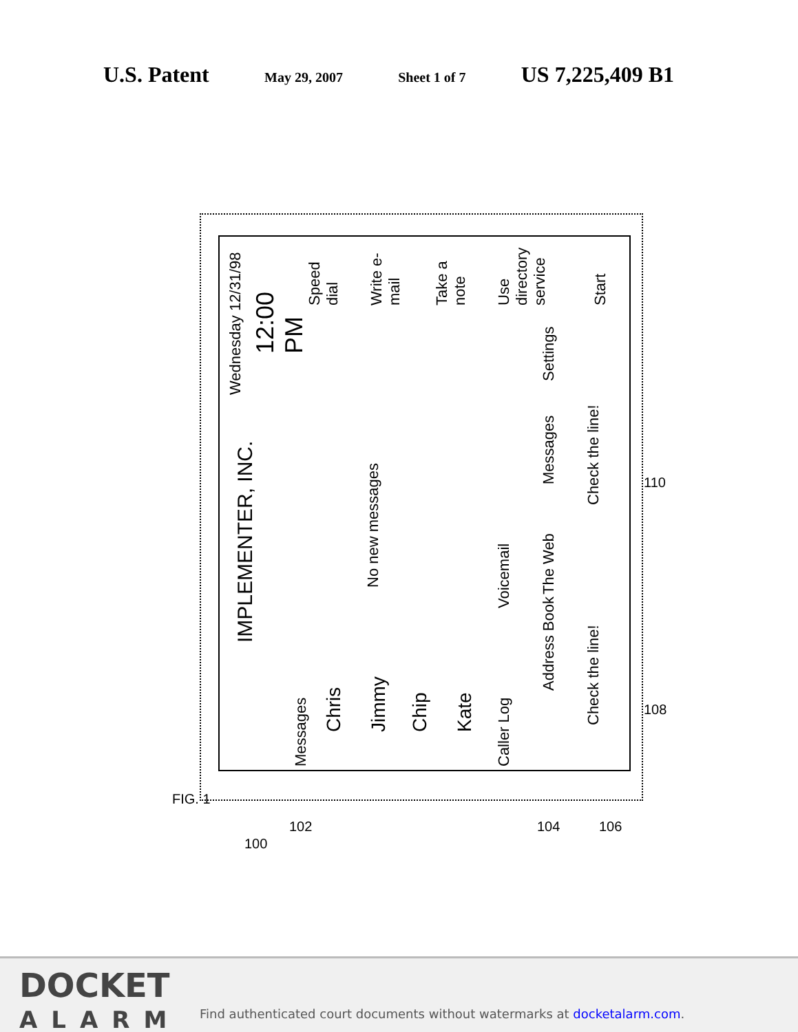U.S. Patent May 29, 2007 Sheet 1 of 7 US 7,225,409 B1
IMPLEMENTER, INC. Wednesday 12/31/98
12:00 PM
Messages
Chris
No new messages
Jimmy
Chip
Kate
Caller Log Voicemail
Speed dial
Write e-mail
Take a note
Use directory service
Address Book The Web Messages Settings
Check the line! Check the line! Start
FIG. 1
100
102 104 106
108
110
DOCKET
ALARM
Find authenticated court documents without watermarks at docketalarm.com.